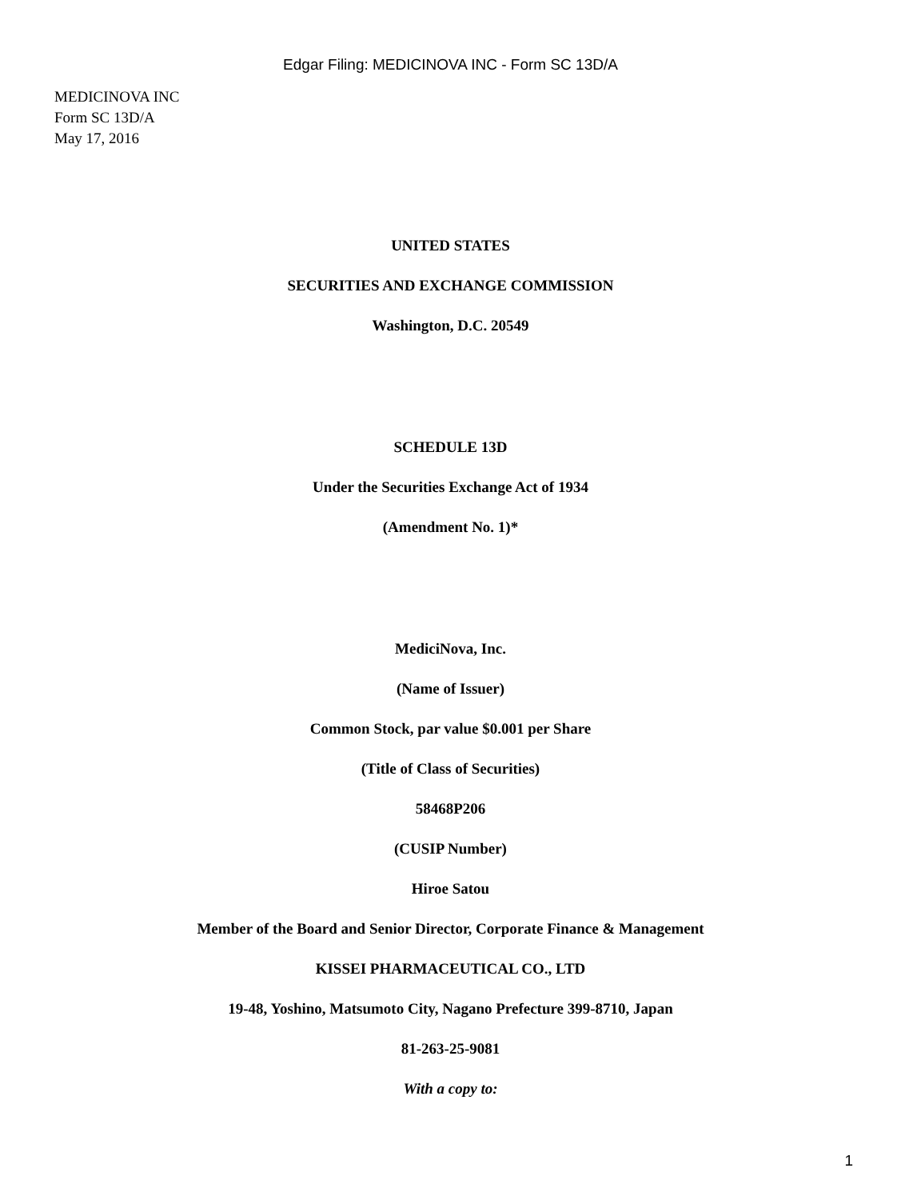Edgar Filing: MEDICINOVA INC - Form SC 13D/A
MEDICINOVA INC
Form SC 13D/A
May 17, 2016
UNITED STATES
SECURITIES AND EXCHANGE COMMISSION
Washington, D.C. 20549
SCHEDULE 13D
Under the Securities Exchange Act of 1934
(Amendment No. 1)*
MediciNova, Inc.
(Name of Issuer)
Common Stock, par value $0.001 per Share
(Title of Class of Securities)
58468P206
(CUSIP Number)
Hiroe Satou
Member of the Board and Senior Director, Corporate Finance & Management
KISSEI PHARMACEUTICAL CO., LTD
19-48, Yoshino, Matsumoto City, Nagano Prefecture 399-8710, Japan
81-263-25-9081
With a copy to:
1